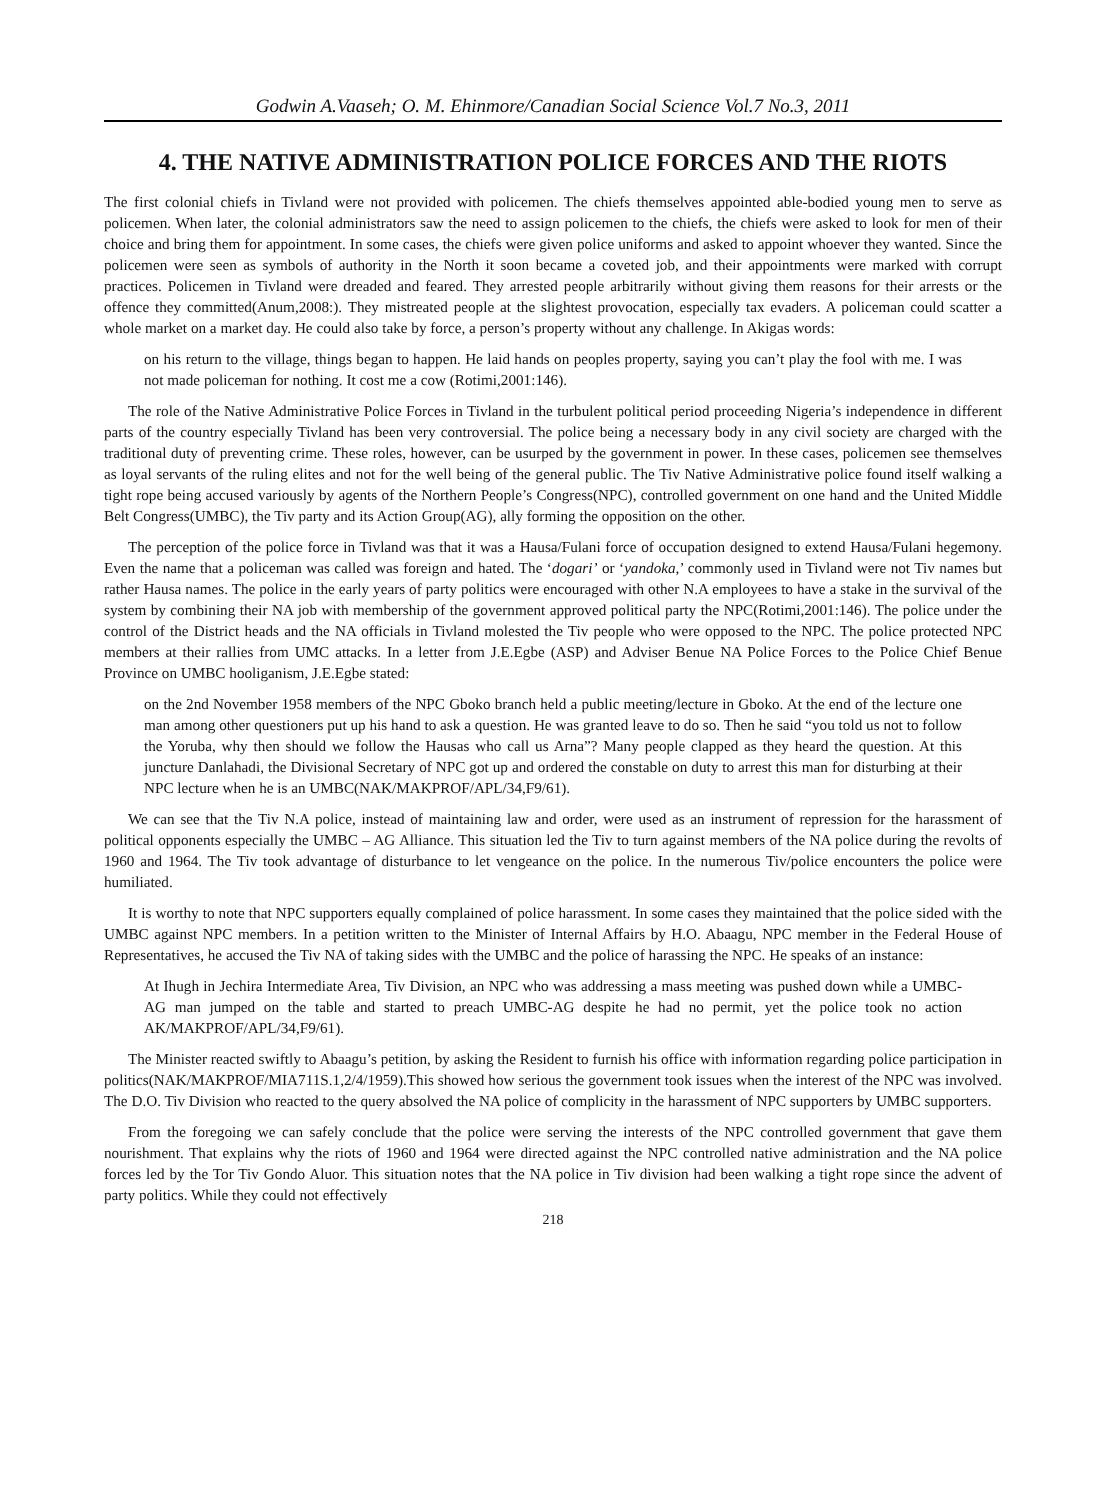Godwin A.Vaaseh; O. M. Ehinmore/Canadian Social Science Vol.7 No.3, 2011
4. THE NATIVE ADMINISTRATION POLICE FORCES AND THE RIOTS
The first colonial chiefs in Tivland were not provided with policemen. The chiefs themselves appointed able-bodied young men to serve as policemen. When later, the colonial administrators saw the need to assign policemen to the chiefs, the chiefs were asked to look for men of their choice and bring them for appointment. In some cases, the chiefs were given police uniforms and asked to appoint whoever they wanted. Since the policemen were seen as symbols of authority in the North it soon became a coveted job, and their appointments were marked with corrupt practices. Policemen in Tivland were dreaded and feared. They arrested people arbitrarily without giving them reasons for their arrests or the offence they committed(Anum,2008:). They mistreated people at the slightest provocation, especially tax evaders. A policeman could scatter a whole market on a market day. He could also take by force, a person’s property without any challenge. In Akigas words:
on his return to the village, things began to happen. He laid hands on peoples property, saying you can’t play the fool with me. I was not made policeman for nothing. It cost me a cow (Rotimi,2001:146).
The role of the Native Administrative Police Forces in Tivland in the turbulent political period proceeding Nigeria’s independence in different parts of the country especially Tivland has been very controversial. The police being a necessary body in any civil society are charged with the traditional duty of preventing crime. These roles, however, can be usurped by the government in power. In these cases, policemen see themselves as loyal servants of the ruling elites and not for the well being of the general public. The Tiv Native Administrative police found itself walking a tight rope being accused variously by agents of the Northern People’s Congress(NPC), controlled government on one hand and the United Middle Belt Congress(UMBC), the Tiv party and its Action Group(AG), ally forming the opposition on the other.
The perception of the police force in Tivland was that it was a Hausa/Fulani force of occupation designed to extend Hausa/Fulani hegemony. Even the name that a policeman was called was foreign and hated. The ‘dogari’ or ‘yandoka,’ commonly used in Tivland were not Tiv names but rather Hausa names. The police in the early years of party politics were encouraged with other N.A employees to have a stake in the survival of the system by combining their NA job with membership of the government approved political party the NPC(Rotimi,2001:146). The police under the control of the District heads and the NA officials in Tivland molested the Tiv people who were opposed to the NPC. The police protected NPC members at their rallies from UMC attacks. In a letter from J.E.Egbe (ASP) and Adviser Benue NA Police Forces to the Police Chief Benue Province on UMBC hooliganism, J.E.Egbe stated:
on the 2nd November 1958 members of the NPC Gboko branch held a public meeting/lecture in Gboko. At the end of the lecture one man among other questioners put up his hand to ask a question. He was granted leave to do so. Then he said “you told us not to follow the Yoruba, why then should we follow the Hausas who call us Arna”? Many people clapped as they heard the question. At this juncture Danlahadi, the Divisional Secretary of NPC got up and ordered the constable on duty to arrest this man for disturbing at their NPC lecture when he is an UMBC(NAK/MAKPROF/APL/34,F9/61).
We can see that the Tiv N.A police, instead of maintaining law and order, were used as an instrument of repression for the harassment of political opponents especially the UMBC – AG Alliance. This situation led the Tiv to turn against members of the NA police during the revolts of 1960 and 1964. The Tiv took advantage of disturbance to let vengeance on the police. In the numerous Tiv/police encounters the police were humiliated.
It is worthy to note that NPC supporters equally complained of police harassment. In some cases they maintained that the police sided with the UMBC against NPC members. In a petition written to the Minister of Internal Affairs by H.O. Abaagu, NPC member in the Federal House of Representatives, he accused the Tiv NA of taking sides with the UMBC and the police of harassing the NPC. He speaks of an instance:
At Ihugh in Jechira Intermediate Area, Tiv Division, an NPC who was addressing a mass meeting was pushed down while a UMBC-AG man jumped on the table and started to preach UMBC-AG despite he had no permit, yet the police took no action AK/MAKPROF/APL/34,F9/61).
The Minister reacted swiftly to Abaagu’s petition, by asking the Resident to furnish his office with information regarding police participation in politics(NAK/MAKPROF/MIA711S.1,2/4/1959).This showed how serious the government took issues when the interest of the NPC was involved. The D.O. Tiv Division who reacted to the query absolved the NA police of complicity in the harassment of NPC supporters by UMBC supporters.
From the foregoing we can safely conclude that the police were serving the interests of the NPC controlled government that gave them nourishment. That explains why the riots of 1960 and 1964 were directed against the NPC controlled native administration and the NA police forces led by the Tor Tiv Gondo Aluor. This situation notes that the NA police in Tiv division had been walking a tight rope since the advent of party politics. While they could not effectively
218